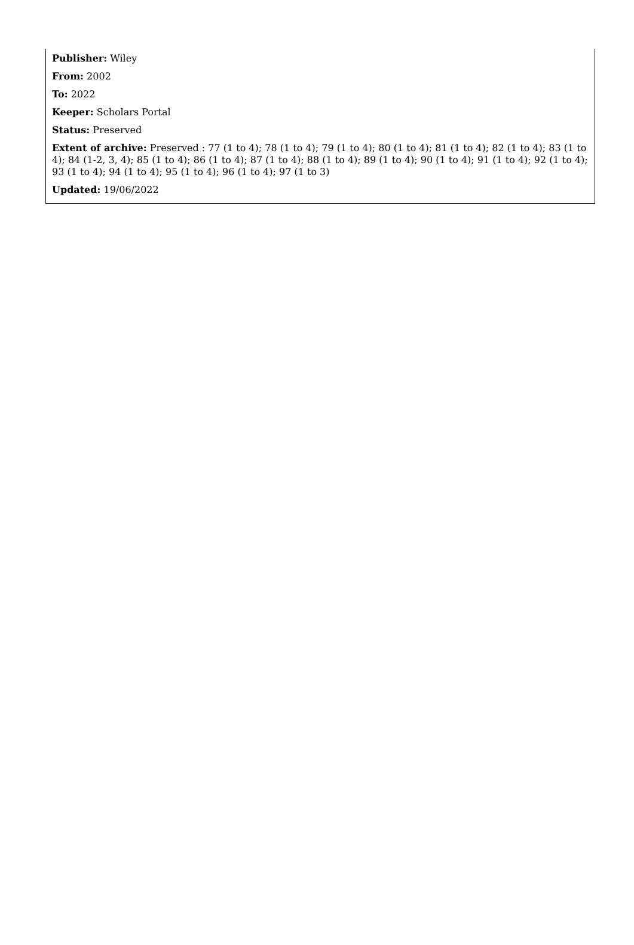Publisher: Wiley
From: 2002
To: 2022
Keeper: Scholars Portal
Status: Preserved
Extent of archive: Preserved : 77 (1 to 4); 78 (1 to 4); 79 (1 to 4); 80 (1 to 4); 81 (1 to 4); 82 (1 to 4); 83 (1 to 4); 84 (1-2, 3, 4); 85 (1 to 4); 86 (1 to 4); 87 (1 to 4); 88 (1 to 4); 89 (1 to 4); 90 (1 to 4); 91 (1 to 4); 92 (1 to 4); 93 (1 to 4); 94 (1 to 4); 95 (1 to 4); 96 (1 to 4); 97 (1 to 3)
Updated: 19/06/2022